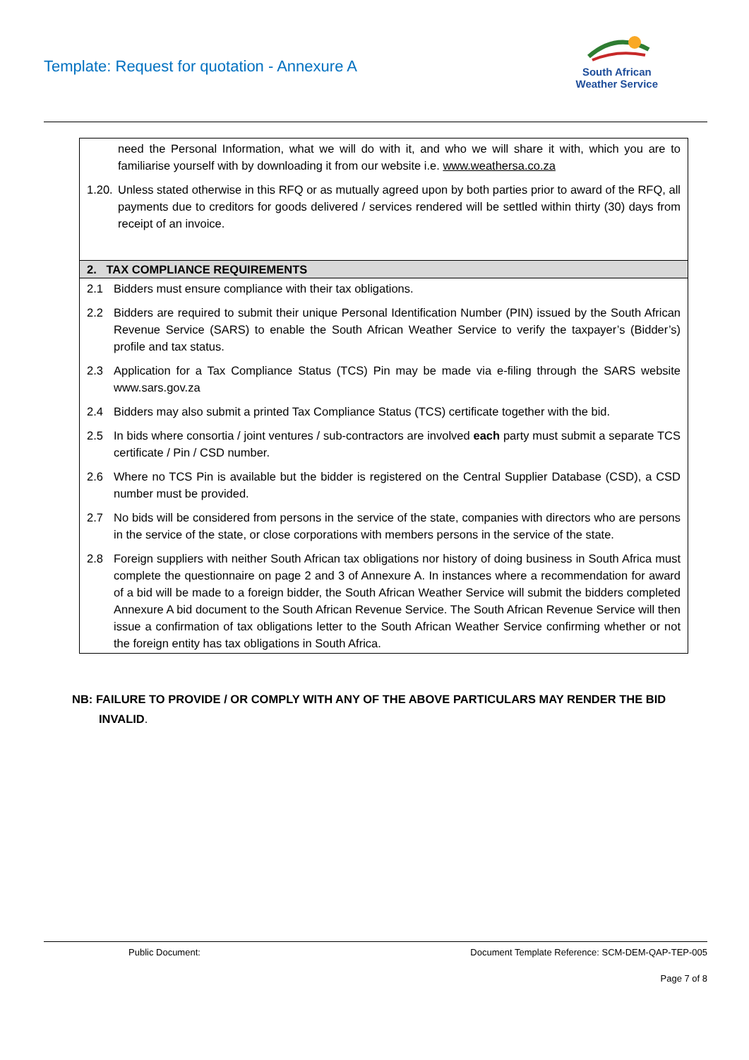Template: Request for quotation - Annexure A
South African
Weather Service
| need the Personal Information, what we will do with it, and who we will share it with, which you are to familiarise yourself with by downloading it from our website i.e. www.weathersa.co.za 1.20. Unless stated otherwise in this RFQ or as mutually agreed upon by both parties prior to award of the RFQ, all payments due to creditors for goods delivered / services rendered will be settled within thirty (30) days from receipt of an invoice. |
| 2. TAX COMPLIANCE REQUIREMENTS |
| 2.1 Bidders must ensure compliance with their tax obligations. 2.2 Bidders are required to submit their unique Personal Identification Number (PIN) issued by the South African Revenue Service (SARS) to enable the South African Weather Service to verify the taxpayer’s (Bidder’s) profile and tax status. 2.3 Application for a Tax Compliance Status (TCS) Pin may be made via e-filing through the SARS website www.sars.gov.za 2.4 Bidders may also submit a printed Tax Compliance Status (TCS) certificate together with the bid. 2.5 In bids where consortia / joint ventures / sub-contractors are involved each party must submit a separate TCS certificate / Pin / CSD number. 2.6 Where no TCS Pin is available but the bidder is registered on the Central Supplier Database (CSD), a CSD number must be provided. 2.7 No bids will be considered from persons in the service of the state, companies with directors who are persons in the service of the state, or close corporations with members persons in the service of the state. 2.8 Foreign suppliers with neither South African tax obligations nor history of doing business in South Africa must complete the questionnaire on page 2 and 3 of Annexure A. In instances where a recommendation for award of a bid will be made to a foreign bidder, the South African Weather Service will submit the bidders completed Annexure A bid document to the South African Revenue Service. The South African Revenue Service will then issue a confirmation of tax obligations letter to the South African Weather Service confirming whether or not the foreign entity has tax obligations in South Africa. |
NB: FAILURE TO PROVIDE / OR COMPLY WITH ANY OF THE ABOVE PARTICULARS MAY RENDER THE BID
INVALID.
Public Document: Document Template Reference: SCM-DEM-QAP-TEP-005
Page 7 of 8